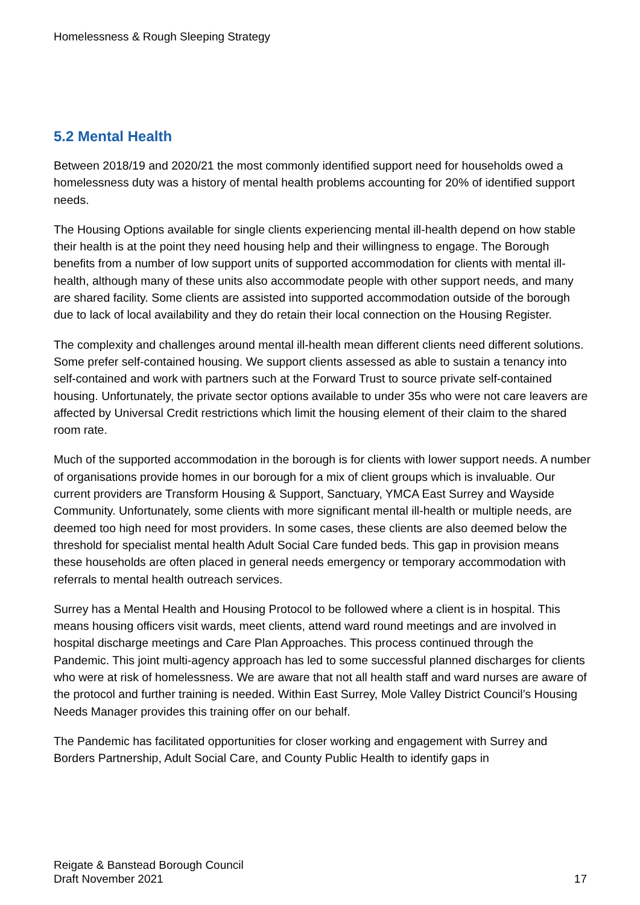Homelessness & Rough Sleeping Strategy
5.2 Mental Health
Between 2018/19 and 2020/21 the most commonly identified support need for households owed a homelessness duty was a history of mental health problems accounting for 20% of identified support needs.
The Housing Options available for single clients experiencing mental ill-health depend on how stable their health is at the point they need housing help and their willingness to engage. The Borough benefits from a number of low support units of supported accommodation for clients with mental ill-health, although many of these units also accommodate people with other support needs, and many are shared facility. Some clients are assisted into supported accommodation outside of the borough due to lack of local availability and they do retain their local connection on the Housing Register.
The complexity and challenges around mental ill-health mean different clients need different solutions. Some prefer self-contained housing. We support clients assessed as able to sustain a tenancy into self-contained and work with partners such at the Forward Trust to source private self-contained housing. Unfortunately, the private sector options available to under 35s who were not care leavers are affected by Universal Credit restrictions which limit the housing element of their claim to the shared room rate.
Much of the supported accommodation in the borough is for clients with lower support needs. A number of organisations provide homes in our borough for a mix of client groups which is invaluable. Our current providers are Transform Housing & Support, Sanctuary, YMCA East Surrey and Wayside Community. Unfortunately, some clients with more significant mental ill-health or multiple needs, are deemed too high need for most providers. In some cases, these clients are also deemed below the threshold for specialist mental health Adult Social Care funded beds. This gap in provision means these households are often placed in general needs emergency or temporary accommodation with referrals to mental health outreach services.
Surrey has a Mental Health and Housing Protocol to be followed where a client is in hospital. This means housing officers visit wards, meet clients, attend ward round meetings and are involved in hospital discharge meetings and Care Plan Approaches. This process continued through the Pandemic. This joint multi-agency approach has led to some successful planned discharges for clients who were at risk of homelessness. We are aware that not all health staff and ward nurses are aware of the protocol and further training is needed. Within East Surrey, Mole Valley District Council’s Housing Needs Manager provides this training offer on our behalf.
The Pandemic has facilitated opportunities for closer working and engagement with Surrey and Borders Partnership, Adult Social Care, and County Public Health to identify gaps in
Reigate & Banstead Borough Council
Draft November 2021
17